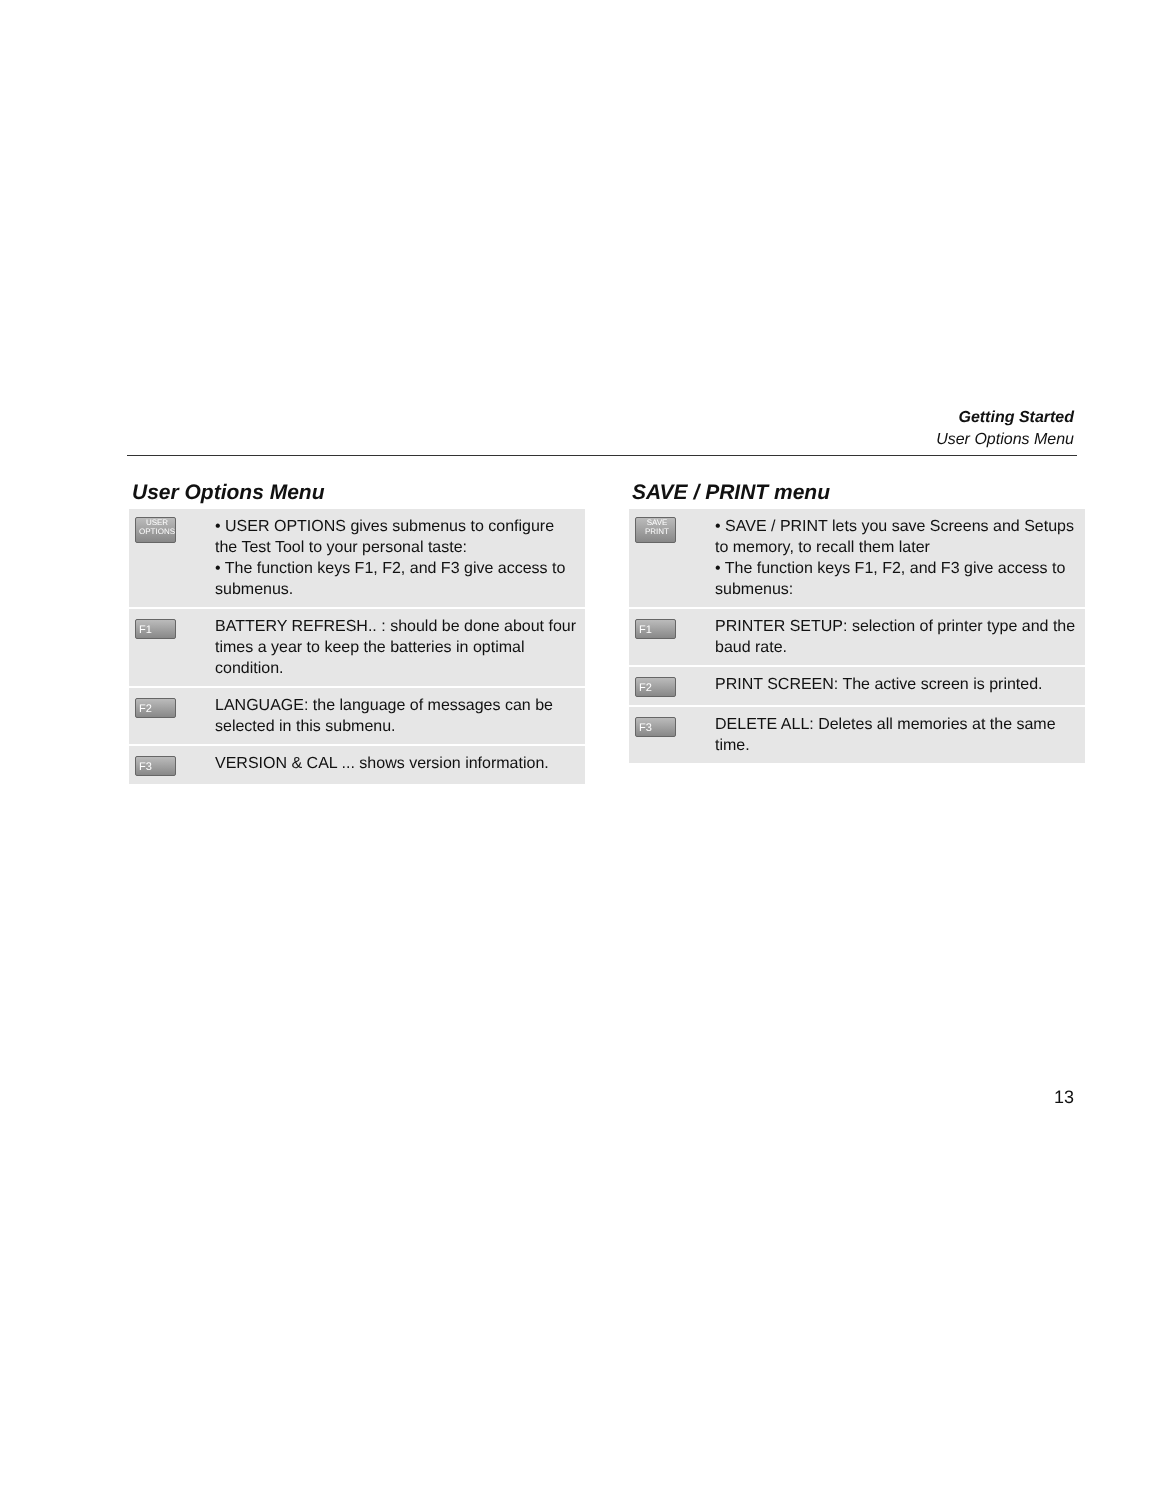Getting Started
User Options Menu
User Options Menu
| USER OPTIONS | • USER OPTIONS gives submenus to configure the Test Tool to your personal taste: • The function keys F1, F2, and F3 give access to submenus. |
| F1 | BATTERY REFRESH.. : should be done about four times a year to keep the batteries in optimal condition. |
| F2 | LANGUAGE: the language of messages can be selected in this submenu. |
| F3 | VERSION & CAL ... shows version information. |
SAVE / PRINT menu
| SAVE PRINT | • SAVE / PRINT lets you save Screens and Setups to memory, to recall them later • The function keys F1, F2, and F3 give access to submenus: |
| F1 | PRINTER SETUP: selection of printer type and the baud rate. |
| F2 | PRINT SCREEN: The active screen is printed. |
| F3 | DELETE ALL: Deletes all memories at the same time. |
13